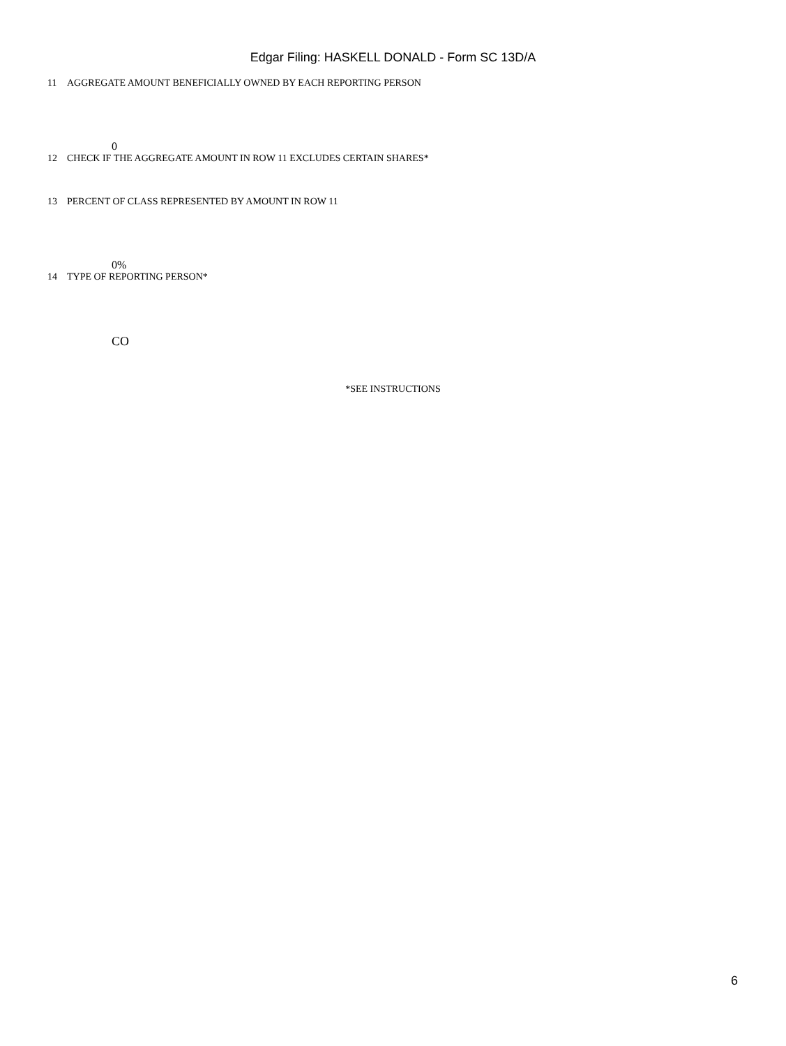Edgar Filing: HASKELL DONALD - Form SC 13D/A
11 AGGREGATE AMOUNT BENEFICIALLY OWNED BY EACH REPORTING PERSON
0
12 CHECK IF THE AGGREGATE AMOUNT IN ROW 11 EXCLUDES CERTAIN SHARES*
13 PERCENT OF CLASS REPRESENTED BY AMOUNT IN ROW 11
0%
14 TYPE OF REPORTING PERSON*
CO
*SEE INSTRUCTIONS
6